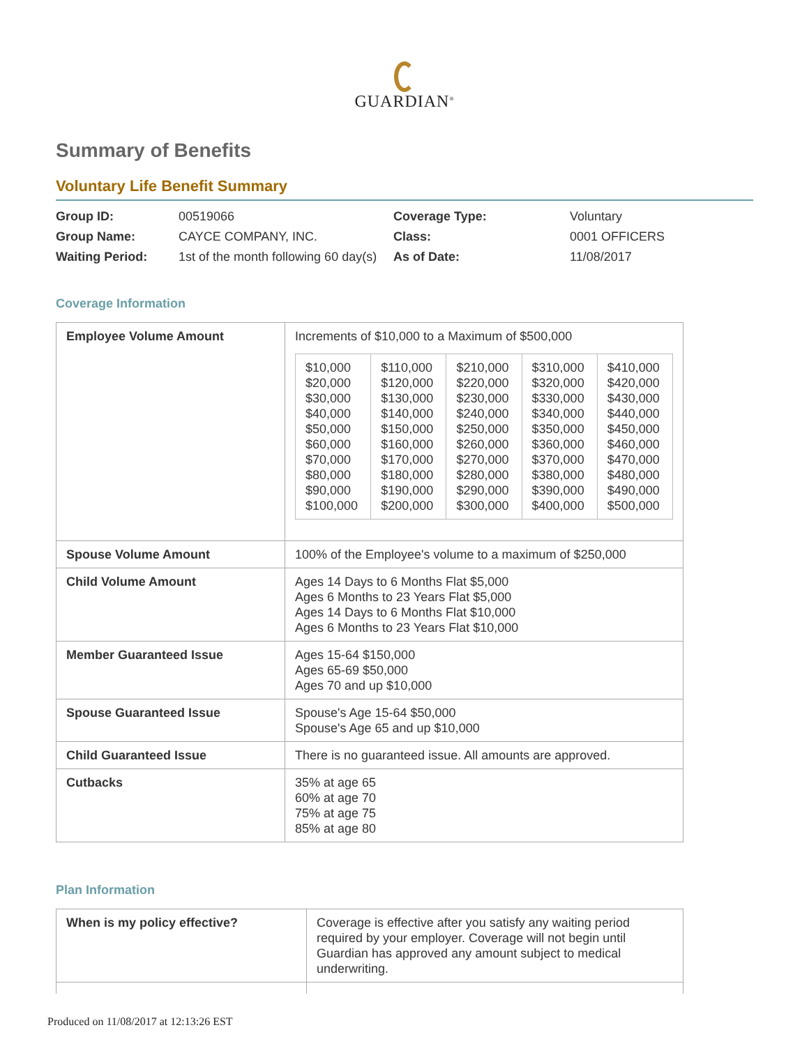GUARDIAN<sup>®</sup>
Summary of Benefits
Voluntary Life Benefit Summary
| Group ID: | 00519066 | Coverage Type: | Voluntary |
| Group Name: | CAYCE COMPANY, INC. | Class: | 0001 OFFICERS |
| Waiting Period: | 1st of the month following 60 day(s) | As of Date: | 11/08/2017 |
Coverage Information
| Employee Volume Amount | Increments of $10,000 to a Maximum of $500,000 / $10,000 $20,000 $30,000 $40,000 $50,000 $60,000 $70,000 $80,000 $90,000 $100,000 / $110,000 $120,000 $130,000 $140,000 $150,000 $160,000 $170,000 $180,000 $190,000 $200,000 / $210,000 $220,000 $230,000 $240,000 $250,000 $260,000 $270,000 $280,000 $290,000 $300,000 / $310,000 $320,000 $330,000 $340,000 $350,000 $360,000 $370,000 $380,000 $390,000 $400,000 / $410,000 $420,000 $430,000 $440,000 $450,000 $460,000 $470,000 $480,000 $490,000 $500,000 / |
| Spouse Volume Amount | 100% of the Employee's volume to a maximum of $250,000 |
| Child Volume Amount | Ages 14 Days to 6 Months Flat $5,000 Ages 6 Months to 23 Years Flat $5,000 Ages 14 Days to 6 Months Flat $10,000 Ages 6 Months to 23 Years Flat $10,000 |
| Member Guaranteed Issue | Ages 15-64 $150,000 Ages 65-69 $50,000 Ages 70 and up $10,000 |
| Spouse Guaranteed Issue | Spouse's Age 15-64 $50,000 Spouse's Age 65 and up $10,000 |
| Child Guaranteed Issue | There is no guaranteed issue. All amounts are approved. |
| Cutbacks | 35% at age 65 60% at age 70 75% at age 75 85% at age 80 |
Plan Information
| When is my policy effective? | Coverage is effective after you satisfy any waiting period required by your employer. Coverage will not begin until Guardian has approved any amount subject to medical underwriting. |
Produced on 11/08/2017 at 12:13:26 EST